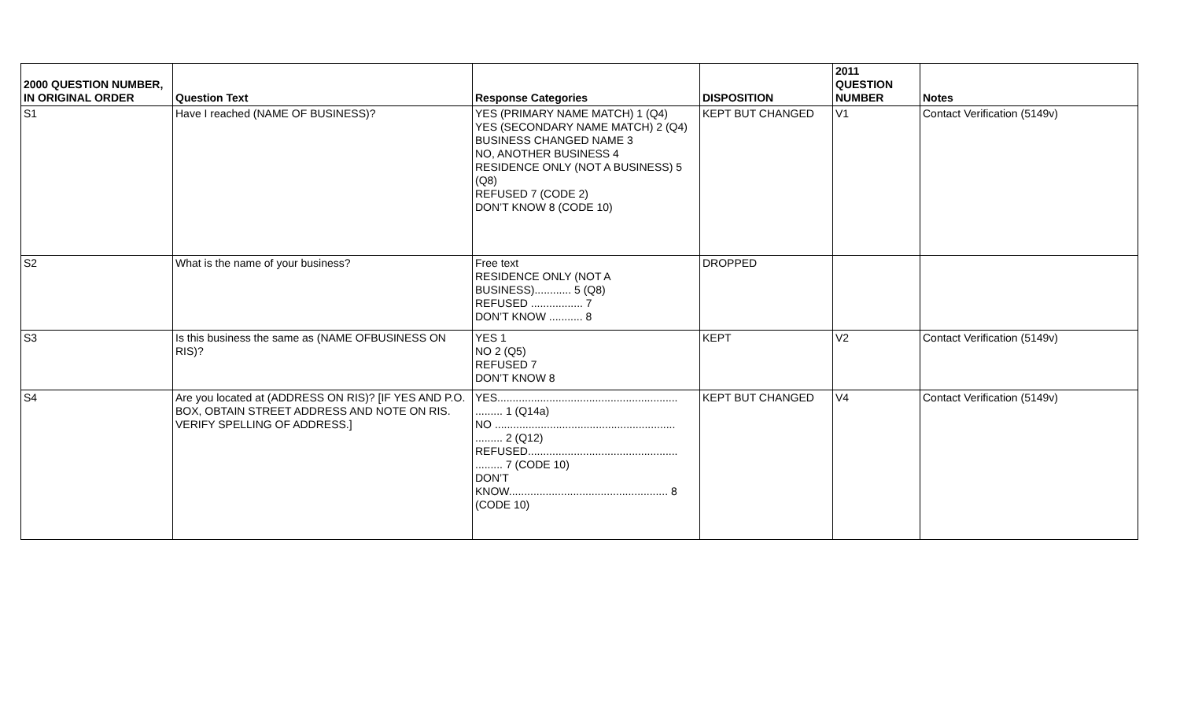| 2000 QUESTION NUMBER, IN ORIGINAL ORDER | Question Text | Response Categories | DISPOSITION | 2011 QUESTION NUMBER | Notes |
| --- | --- | --- | --- | --- | --- |
| S1 | Have I reached (NAME OF BUSINESS)? | YES (PRIMARY NAME MATCH) 1 (Q4) YES (SECONDARY NAME MATCH) 2 (Q4) BUSINESS CHANGED NAME 3 NO, ANOTHER BUSINESS 4 RESIDENCE ONLY (NOT A BUSINESS) 5 (Q8) REFUSED 7 (CODE 2) DON’T KNOW 8 (CODE 10) | KEPT BUT CHANGED | V1 | Contact Verification (5149v) |
| S2 | What is the name of your business? | Free text RESIDENCE ONLY (NOT A BUSINESS)............ 5 (Q8) REFUSED ................. 7 DON’T KNOW ........... 8 | DROPPED | | |
| S3 | Is this business the same as (NAME OFBUSINESS ON RIS)? | YES 1 NO 2 (Q5) REFUSED 7 DON’T KNOW 8 | KEPT | V2 | Contact Verification (5149v) |
| S4 | Are you located at (ADDRESS ON RIS)? [IF YES AND P.O. BOX, OBTAIN STREET ADDRESS AND NOTE ON RIS. VERIFY SPELLING OF ADDRESS.] | YES........................................................... ......... 1 (Q14a) NO ........................................................... ......... 2 (Q12) REFUSED................................................. ......... 7 (CODE 10) DON’T KNOW.................................................... 8 (CODE 10) | KEPT BUT CHANGED | V4 | Contact Verification (5149v) |